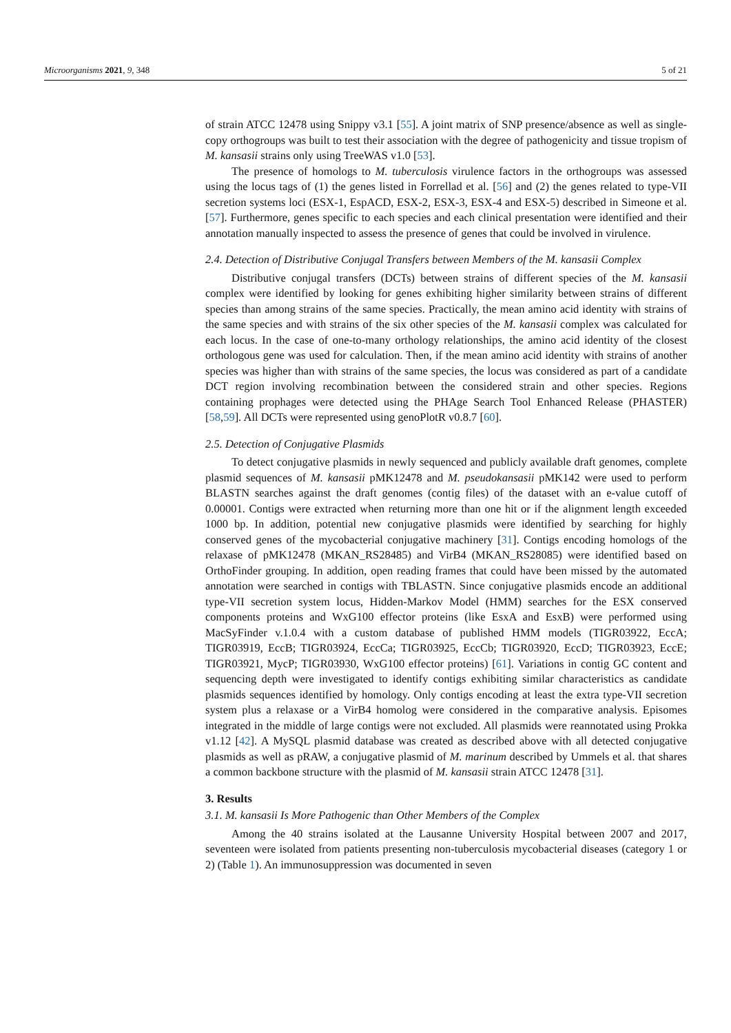Microorganisms 2021, 9, 348 5 of 21
of strain ATCC 12478 using Snippy v3.1 [55]. A joint matrix of SNP presence/absence as well as single-copy orthogroups was built to test their association with the degree of pathogenicity and tissue tropism of M. kansasii strains only using TreeWAS v1.0 [53].
The presence of homologs to M. tuberculosis virulence factors in the orthogroups was assessed using the locus tags of (1) the genes listed in Forrellad et al. [56] and (2) the genes related to type-VII secretion systems loci (ESX-1, EspACD, ESX-2, ESX-3, ESX-4 and ESX-5) described in Simeone et al. [57]. Furthermore, genes specific to each species and each clinical presentation were identified and their annotation manually inspected to assess the presence of genes that could be involved in virulence.
2.4. Detection of Distributive Conjugal Transfers between Members of the M. kansasii Complex
Distributive conjugal transfers (DCTs) between strains of different species of the M. kansasii complex were identified by looking for genes exhibiting higher similarity between strains of different species than among strains of the same species. Practically, the mean amino acid identity with strains of the same species and with strains of the six other species of the M. kansasii complex was calculated for each locus. In the case of one-to-many orthology relationships, the amino acid identity of the closest orthologous gene was used for calculation. Then, if the mean amino acid identity with strains of another species was higher than with strains of the same species, the locus was considered as part of a candidate DCT region involving recombination between the considered strain and other species. Regions containing prophages were detected using the PHAge Search Tool Enhanced Release (PHASTER) [58,59]. All DCTs were represented using genoPlotR v0.8.7 [60].
2.5. Detection of Conjugative Plasmids
To detect conjugative plasmids in newly sequenced and publicly available draft genomes, complete plasmid sequences of M. kansasii pMK12478 and M. pseudokansasii pMK142 were used to perform BLASTN searches against the draft genomes (contig files) of the dataset with an e-value cutoff of 0.00001. Contigs were extracted when returning more than one hit or if the alignment length exceeded 1000 bp. In addition, potential new conjugative plasmids were identified by searching for highly conserved genes of the mycobacterial conjugative machinery [31]. Contigs encoding homologs of the relaxase of pMK12478 (MKAN_RS28485) and VirB4 (MKAN_RS28085) were identified based on OrthoFinder grouping. In addition, open reading frames that could have been missed by the automated annotation were searched in contigs with TBLASTN. Since conjugative plasmids encode an additional type-VII secretion system locus, Hidden-Markov Model (HMM) searches for the ESX conserved components proteins and WxG100 effector proteins (like EsxA and EsxB) were performed using MacSyFinder v.1.0.4 with a custom database of published HMM models (TIGR03922, EccA; TIGR03919, EccB; TIGR03924, EccCa; TIGR03925, EccCb; TIGR03920, EccD; TIGR03923, EccE; TIGR03921, MycP; TIGR03930, WxG100 effector proteins) [61]. Variations in contig GC content and sequencing depth were investigated to identify contigs exhibiting similar characteristics as candidate plasmids sequences identified by homology. Only contigs encoding at least the extra type-VII secretion system plus a relaxase or a VirB4 homolog were considered in the comparative analysis. Episomes integrated in the middle of large contigs were not excluded. All plasmids were reannotated using Prokka v1.12 [42]. A MySQL plasmid database was created as described above with all detected conjugative plasmids as well as pRAW, a conjugative plasmid of M. marinum described by Ummels et al. that shares a common backbone structure with the plasmid of M. kansasii strain ATCC 12478 [31].
3. Results
3.1. M. kansasii Is More Pathogenic than Other Members of the Complex
Among the 40 strains isolated at the Lausanne University Hospital between 2007 and 2017, seventeen were isolated from patients presenting non-tuberculosis mycobacterial diseases (category 1 or 2) (Table 1). An immunosuppression was documented in seven